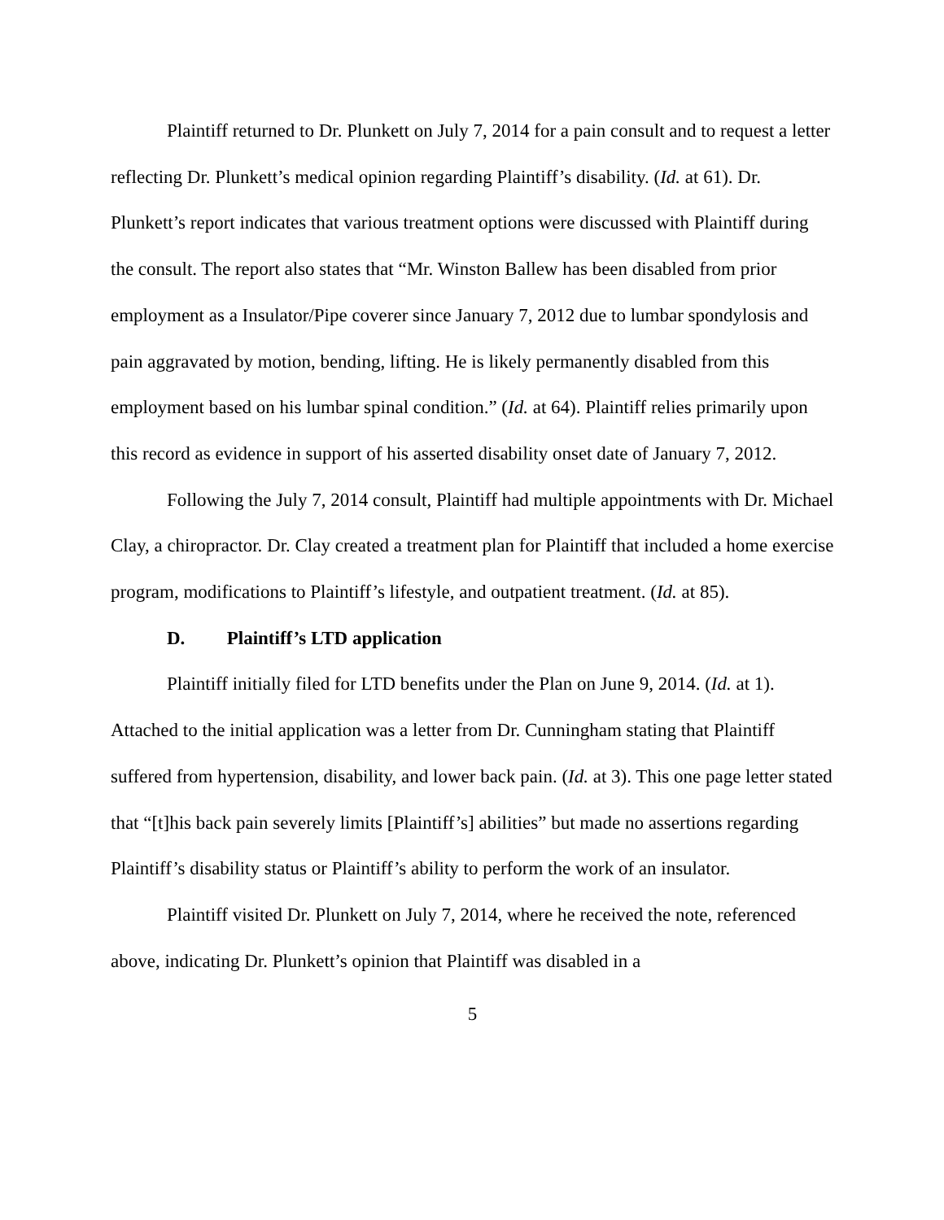Plaintiff returned to Dr. Plunkett on July 7, 2014 for a pain consult and to request a letter reflecting Dr. Plunkett’s medical opinion regarding Plaintiff’s disability. (Id. at 61). Dr. Plunkett’s report indicates that various treatment options were discussed with Plaintiff during the consult. The report also states that “Mr. Winston Ballew has been disabled from prior employment as a Insulator/Pipe coverer since January 7, 2012 due to lumbar spondylosis and pain aggravated by motion, bending, lifting. He is likely permanently disabled from this employment based on his lumbar spinal condition.” (Id. at 64). Plaintiff relies primarily upon this record as evidence in support of his asserted disability onset date of January 7, 2012.
Following the July 7, 2014 consult, Plaintiff had multiple appointments with Dr. Michael Clay, a chiropractor. Dr. Clay created a treatment plan for Plaintiff that included a home exercise program, modifications to Plaintiff’s lifestyle, and outpatient treatment. (Id. at 85).
D. Plaintiff’s LTD application
Plaintiff initially filed for LTD benefits under the Plan on June 9, 2014. (Id. at 1). Attached to the initial application was a letter from Dr. Cunningham stating that Plaintiff suffered from hypertension, disability, and lower back pain. (Id. at 3). This one page letter stated that “[t]his back pain severely limits [Plaintiff’s] abilities” but made no assertions regarding Plaintiff’s disability status or Plaintiff’s ability to perform the work of an insulator.
Plaintiff visited Dr. Plunkett on July 7, 2014, where he received the note, referenced above, indicating Dr. Plunkett’s opinion that Plaintiff was disabled in a
5